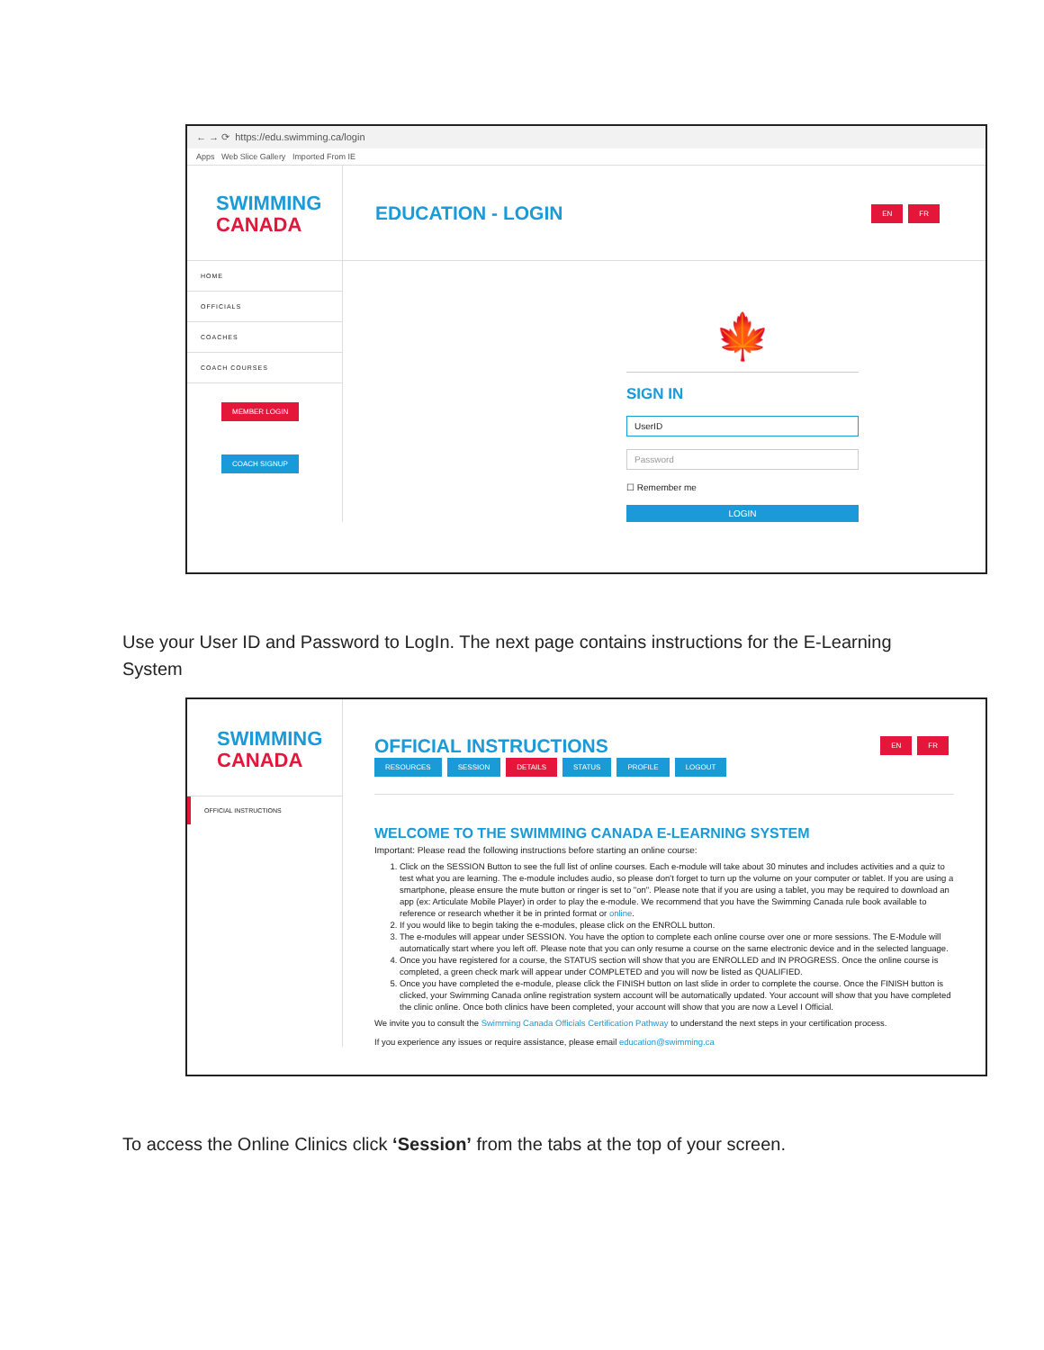← → ⟳ https://edu.swimming.ca/login
Apps Web Slice Gallery Imported From IE
SWIMMING
CANADA
HOME
OFFICIALS
COACHES
COACH COURSES
MEMBER LOGIN
COACH SIGNUP
EDUCATION - LOGIN EN FR
🍁
SIGN IN
UserID
Password
☐ Remember me
LOGIN
Use your User ID and Password to LogIn. The next page contains instructions for the E-Learning System
SWIMMING
CANADA
OFFICIAL INSTRUCTIONS
OFFICIAL INSTRUCTIONS EN FR
RESOURCES SESSION DETAILS STATUS PROFILE LOGOUT
WELCOME TO THE SWIMMING CANADA E-LEARNING SYSTEM
Important: Please read the following instructions before starting an online course:
1. Click on the SESSION Button to see the full list of online courses. Each e-module will take about 30 minutes and includes activities and a quiz to test what you are learning. The e-module includes audio, so please don't forget to turn up the volume on your computer or tablet. If you are using a smartphone, please ensure the mute button or ringer is set to "on". Please note that if you are using a tablet, you may be required to download an app (ex: Articulate Mobile Player) in order to play the e-module. We recommend that you have the Swimming Canada rule book available to reference or research whether it be in printed format or online.
2. If you would like to begin taking the e-modules, please click on the ENROLL button.
3. The e-modules will appear under SESSION. You have the option to complete each online course over one or more sessions. The E-Module will automatically start where you left off. Please note that you can only resume a course on the same electronic device and in the selected language.
4. Once you have registered for a course, the STATUS section will show that you are ENROLLED and IN PROGRESS. Once the online course is completed, a green check mark will appear under COMPLETED and you will now be listed as QUALIFIED.
5. Once you have completed the e-module, please click the FINISH button on last slide in order to complete the course. Once the FINISH button is clicked, your Swimming Canada online registration system account will be automatically updated. Your account will show that you have completed the clinic online. Once both clinics have been completed, your account will show that you are now a Level I Official.
We invite you to consult the Swimming Canada Officials Certification Pathway to understand the next steps in your certification process.
If you experience any issues or require assistance, please email education@swimming.ca
To access the Online Clinics click ‘Session’ from the tabs at the top of your screen.